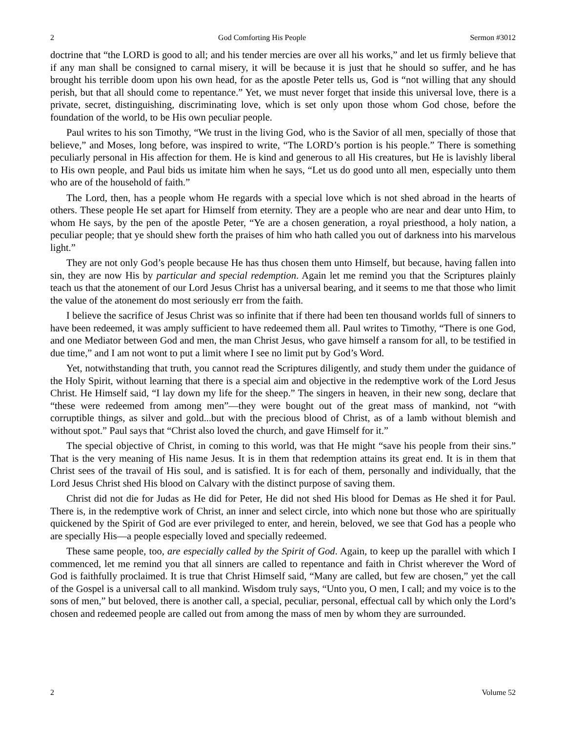2 God Comforting His People Sermon #3012
doctrine that “the LORD is good to all; and his tender mercies are over all his works,” and let us firmly believe that if any man shall be consigned to carnal misery, it will be because it is just that he should so suffer, and he has brought his terrible doom upon his own head, for as the apostle Peter tells us, God is “not willing that any should perish, but that all should come to repentance.” Yet, we must never forget that inside this universal love, there is a private, secret, distinguishing, discriminating love, which is set only upon those whom God chose, before the foundation of the world, to be His own peculiar people.
Paul writes to his son Timothy, “We trust in the living God, who is the Savior of all men, specially of those that believe,” and Moses, long before, was inspired to write, “The LORD’s portion is his people.” There is something peculiarly personal in His affection for them. He is kind and generous to all His creatures, but He is lavishly liberal to His own people, and Paul bids us imitate him when he says, “Let us do good unto all men, especially unto them who are of the household of faith.”
The Lord, then, has a people whom He regards with a special love which is not shed abroad in the hearts of others. These people He set apart for Himself from eternity. They are a people who are near and dear unto Him, to whom He says, by the pen of the apostle Peter, “Ye are a chosen generation, a royal priesthood, a holy nation, a peculiar people; that ye should shew forth the praises of him who hath called you out of darkness into his marvelous light.”
They are not only God’s people because He has thus chosen them unto Himself, but because, having fallen into sin, they are now His by particular and special redemption. Again let me remind you that the Scriptures plainly teach us that the atonement of our Lord Jesus Christ has a universal bearing, and it seems to me that those who limit the value of the atonement do most seriously err from the faith.
I believe the sacrifice of Jesus Christ was so infinite that if there had been ten thousand worlds full of sinners to have been redeemed, it was amply sufficient to have redeemed them all. Paul writes to Timothy, “There is one God, and one Mediator between God and men, the man Christ Jesus, who gave himself a ransom for all, to be testified in due time,” and I am not wont to put a limit where I see no limit put by God’s Word.
Yet, notwithstanding that truth, you cannot read the Scriptures diligently, and study them under the guidance of the Holy Spirit, without learning that there is a special aim and objective in the redemptive work of the Lord Jesus Christ. He Himself said, “I lay down my life for the sheep.” The singers in heaven, in their new song, declare that “these were redeemed from among men”—they were bought out of the great mass of mankind, not “with corruptible things, as silver and gold...but with the precious blood of Christ, as of a lamb without blemish and without spot.” Paul says that “Christ also loved the church, and gave Himself for it.”
The special objective of Christ, in coming to this world, was that He might “save his people from their sins.” That is the very meaning of His name Jesus. It is in them that redemption attains its great end. It is in them that Christ sees of the travail of His soul, and is satisfied. It is for each of them, personally and individually, that the Lord Jesus Christ shed His blood on Calvary with the distinct purpose of saving them.
Christ did not die for Judas as He did for Peter, He did not shed His blood for Demas as He shed it for Paul. There is, in the redemptive work of Christ, an inner and select circle, into which none but those who are spiritually quickened by the Spirit of God are ever privileged to enter, and herein, beloved, we see that God has a people who are specially His—a people especially loved and specially redeemed.
These same people, too, are especially called by the Spirit of God. Again, to keep up the parallel with which I commenced, let me remind you that all sinners are called to repentance and faith in Christ wherever the Word of God is faithfully proclaimed. It is true that Christ Himself said, “Many are called, but few are chosen,” yet the call of the Gospel is a universal call to all mankind. Wisdom truly says, “Unto you, O men, I call; and my voice is to the sons of men,” but beloved, there is another call, a special, peculiar, personal, effectual call by which only the Lord’s chosen and redeemed people are called out from among the mass of men by whom they are surrounded.
2 Volume 52